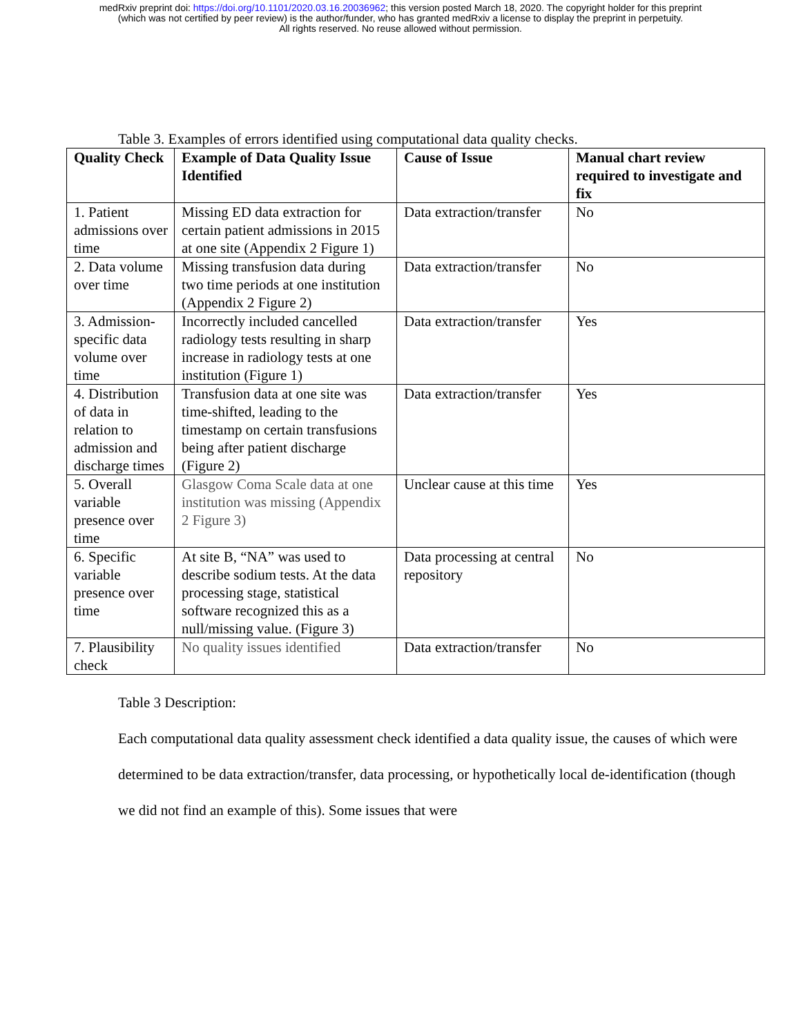medRxiv preprint doi: https://doi.org/10.1101/2020.03.16.20036962; this version posted March 18, 2020. The copyright holder for this preprint
(which was not certified by peer review) is the author/funder, who has granted medRxiv a license to display the preprint in perpetuity.
All rights reserved. No reuse allowed without permission.
Table 3. Examples of errors identified using computational data quality checks.
| Quality Check | Example of Data Quality Issue Identified | Cause of Issue | Manual chart review required to investigate and fix |
| --- | --- | --- | --- |
| 1. Patient admissions over time | Missing ED data extraction for certain patient admissions in 2015 at one site (Appendix 2 Figure 1) | Data extraction/transfer | No |
| 2. Data volume over time | Missing transfusion data during two time periods at one institution (Appendix 2 Figure 2) | Data extraction/transfer | No |
| 3. Admission-specific data volume over time | Incorrectly included cancelled radiology tests resulting in sharp increase in radiology tests at one institution (Figure 1) | Data extraction/transfer | Yes |
| 4. Distribution of data in relation to admission and discharge times | Transfusion data at one site was time-shifted, leading to the timestamp on certain transfusions being after patient discharge (Figure 2) | Data extraction/transfer | Yes |
| 5. Overall variable presence over time | Glasgow Coma Scale data at one institution was missing (Appendix 2 Figure 3) | Unclear cause at this time | Yes |
| 6. Specific variable presence over time | At site B, “NA” was used to describe sodium tests. At the data processing stage, statistical software recognized this as a null/missing value. (Figure 3) | Data processing at central repository | No |
| 7. Plausibility check | No quality issues identified | Data extraction/transfer | No |
Table 3 Description:
Each computational data quality assessment check identified a data quality issue, the causes of which were determined to be data extraction/transfer, data processing, or hypothetically local de-identification (though we did not find an example of this). Some issues that were